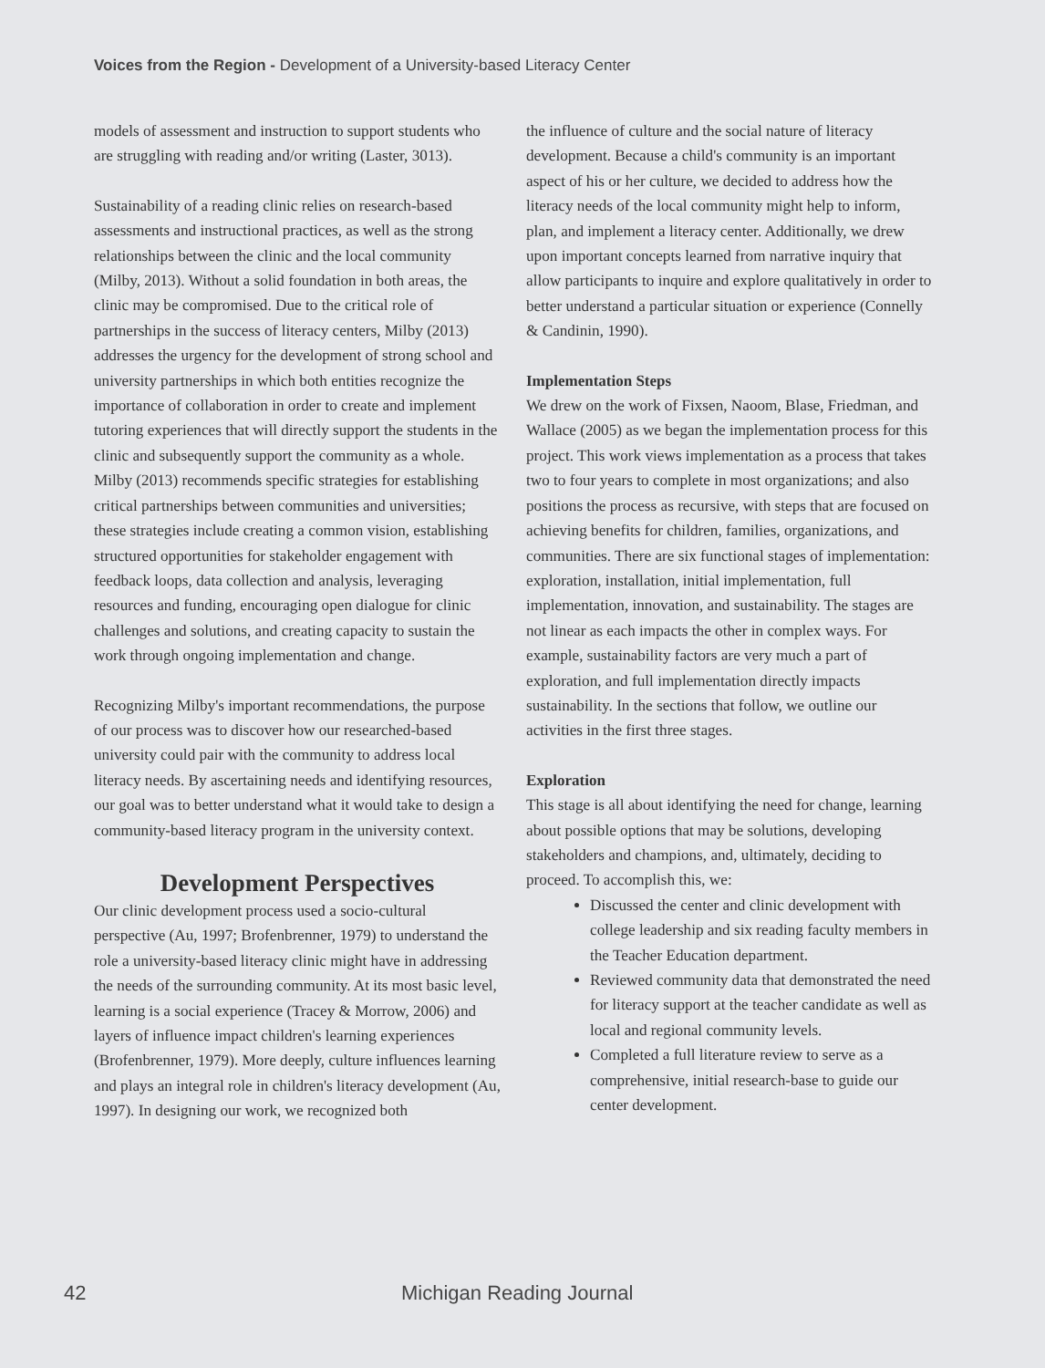Voices from the Region - Development of a University-based Literacy Center
models of assessment and instruction to support students who are struggling with reading and/or writing (Laster, 3013).
Sustainability of a reading clinic relies on research-based assessments and instructional practices, as well as the strong relationships between the clinic and the local community (Milby, 2013). Without a solid foundation in both areas, the clinic may be compromised. Due to the critical role of partnerships in the success of literacy centers, Milby (2013) addresses the urgency for the development of strong school and university partnerships in which both entities recognize the importance of collaboration in order to create and implement tutoring experiences that will directly support the students in the clinic and subsequently support the community as a whole. Milby (2013) recommends specific strategies for establishing critical partnerships between communities and universities; these strategies include creating a common vision, establishing structured opportunities for stakeholder engagement with feedback loops, data collection and analysis, leveraging resources and funding, encouraging open dialogue for clinic challenges and solutions, and creating capacity to sustain the work through ongoing implementation and change.
Recognizing Milby's important recommendations, the purpose of our process was to discover how our researched-based university could pair with the community to address local literacy needs. By ascertaining needs and identifying resources, our goal was to better understand what it would take to design a community-based literacy program in the university context.
Development Perspectives
Our clinic development process used a socio-cultural perspective (Au, 1997; Brofenbrenner, 1979) to understand the role a university-based literacy clinic might have in addressing the needs of the surrounding community. At its most basic level, learning is a social experience (Tracey & Morrow, 2006) and layers of influence impact children's learning experiences (Brofenbrenner, 1979). More deeply, culture influences learning and plays an integral role in children's literacy development (Au, 1997). In designing our work, we recognized both
the influence of culture and the social nature of literacy development. Because a child's community is an important aspect of his or her culture, we decided to address how the literacy needs of the local community might help to inform, plan, and implement a literacy center. Additionally, we drew upon important concepts learned from narrative inquiry that allow participants to inquire and explore qualitatively in order to better understand a particular situation or experience (Connelly & Candinin, 1990).
Implementation Steps
We drew on the work of Fixsen, Naoom, Blase, Friedman, and Wallace (2005) as we began the implementation process for this project. This work views implementation as a process that takes two to four years to complete in most organizations; and also positions the process as recursive, with steps that are focused on achieving benefits for children, families, organizations, and communities. There are six functional stages of implementation: exploration, installation, initial implementation, full implementation, innovation, and sustainability. The stages are not linear as each impacts the other in complex ways. For example, sustainability factors are very much a part of exploration, and full implementation directly impacts sustainability. In the sections that follow, we outline our activities in the first three stages.
Exploration
This stage is all about identifying the need for change, learning about possible options that may be solutions, developing stakeholders and champions, and, ultimately, deciding to proceed. To accomplish this, we:
Discussed the center and clinic development with college leadership and six reading faculty members in the Teacher Education department.
Reviewed community data that demonstrated the need for literacy support at the teacher candidate as well as local and regional community levels.
Completed a full literature review to serve as a comprehensive, initial research-base to guide our center development.
42 Michigan Reading Journal